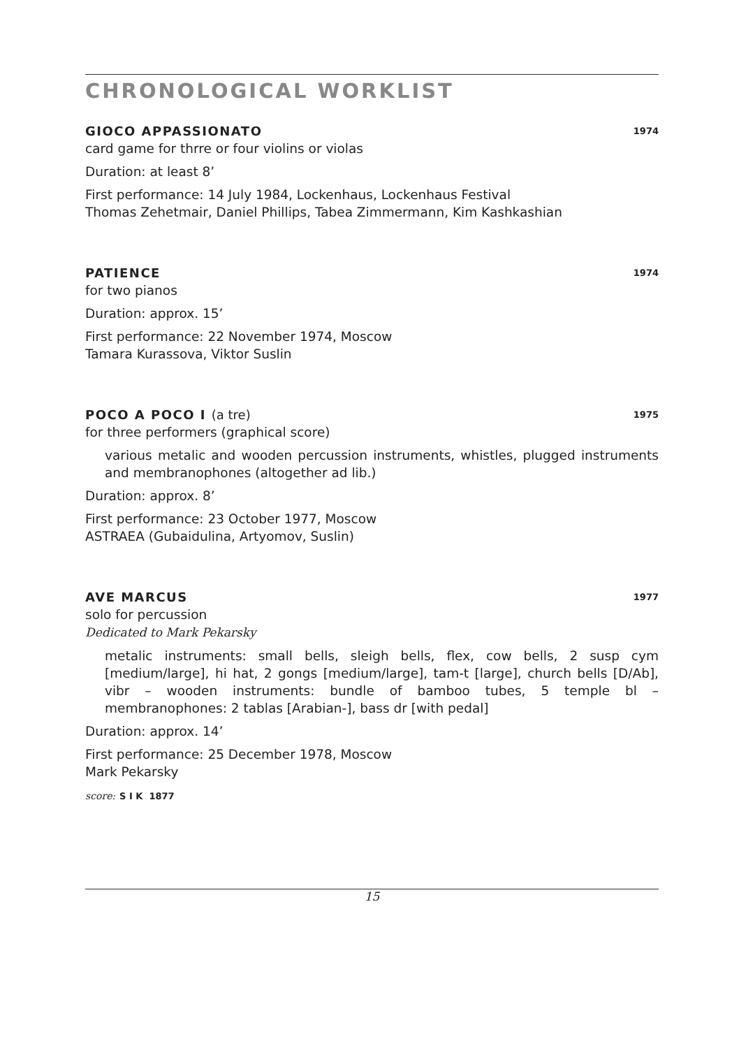CHRONOLOGICAL WORKLIST
GIOCO APPASSIONATO 1974
card game for thrre or four violins or violas
Duration: at least 8’
First performance: 14 July 1984, Lockenhaus, Lockenhaus Festival
Thomas Zehetmair, Daniel Phillips, Tabea Zimmermann, Kim Kashkashian
PATIENCE 1974
for two pianos
Duration: approx. 15’
First performance: 22 November 1974, Moscow
Tamara Kurassova, Viktor Suslin
POCO A POCO I (a tre) 1975
for three performers (graphical score)
various metalic and wooden percussion instruments, whistles, plugged instruments and membranophones (altogether ad lib.)
Duration: approx. 8’
First performance: 23 October 1977, Moscow
ASTRAEA (Gubaidulina, Artyomov, Suslin)
AVE MARCUS 1977
solo for percussion
Dedicated to Mark Pekarsky
metalic instruments: small bells, sleigh bells, flex, cow bells, 2 susp cym [medium/large], hi hat, 2 gongs [medium/large], tam-t [large], church bells [D/Ab], vibr – wooden instruments: bundle of bamboo tubes, 5 temple bl – membranophones: 2 tablas [Arabian-], bass dr [with pedal]
Duration: approx. 14’
First performance: 25 December 1978, Moscow
Mark Pekarsky
score: S I K 1877
15